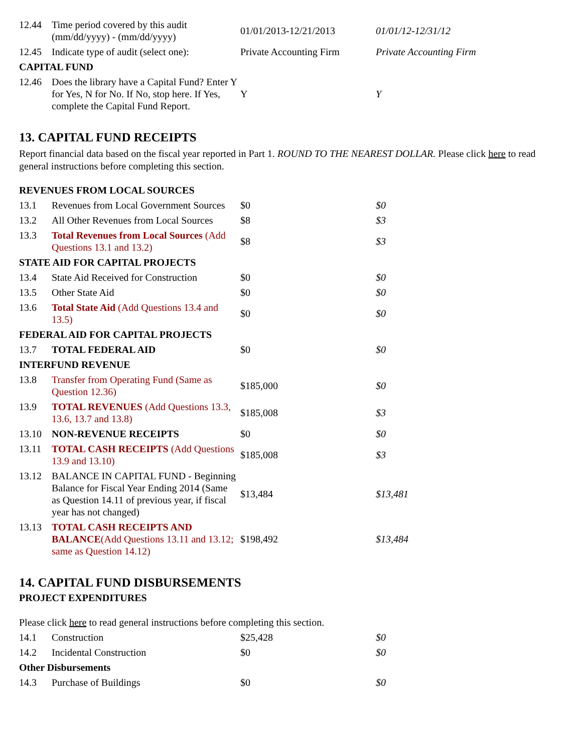| 12.44 | Time period covered by this audit (mm/dd/yyyy) - (mm/dd/yyyy) | 01/01/2013-12/21/2013 | 01/01/12-12/31/12 |
| 12.45 | Indicate type of audit (select one): | Private Accounting Firm | Private Accounting Firm |
| CAPITAL FUND | | | |
| 12.46 | Does the library have a Capital Fund? Enter Y for Yes, N for No. If No, stop here. If Yes, complete the Capital Fund Report. | Y | Y |
13. CAPITAL FUND RECEIPTS
Report financial data based on the fiscal year reported in Part 1. ROUND TO THE NEAREST DOLLAR. Please click here to read general instructions before completing this section.
| REVENUES FROM LOCAL SOURCES | | | |
| 13.1 | Revenues from Local Government Sources | $0 | $0 |
| 13.2 | All Other Revenues from Local Sources | $8 | $3 |
| 13.3 | Total Revenues from Local Sources (Add Questions 13.1 and 13.2) | $8 | $3 |
| STATE AID FOR CAPITAL PROJECTS | | | |
| 13.4 | State Aid Received for Construction | $0 | $0 |
| 13.5 | Other State Aid | $0 | $0 |
| 13.6 | Total State Aid (Add Questions 13.4 and 13.5) | $0 | $0 |
| FEDERAL AID FOR CAPITAL PROJECTS | | | |
| 13.7 | TOTAL FEDERAL AID | $0 | $0 |
| INTERFUND REVENUE | | | |
| 13.8 | Transfer from Operating Fund (Same as Question 12.36) | $185,000 | $0 |
| 13.9 | TOTAL REVENUES (Add Questions 13.3, 13.6, 13.7 and 13.8) | $185,008 | $3 |
| 13.10 | NON-REVENUE RECEIPTS | $0 | $0 |
| 13.11 | TOTAL CASH RECEIPTS (Add Questions 13.9 and 13.10) | $185,008 | $3 |
| 13.12 | BALANCE IN CAPITAL FUND - Beginning Balance for Fiscal Year Ending 2014 (Same as Question 14.11 of previous year, if fiscal year has not changed) | $13,484 | $13,481 |
| 13.13 | TOTAL CASH RECEIPTS AND BALANCE (Add Questions 13.11 and 13.12; same as Question 14.12) | $198,492 | $13,484 |
14. CAPITAL FUND DISBURSEMENTS
PROJECT EXPENDITURES
Please click here to read general instructions before completing this section.
| 14.1 | Construction | $25,428 | $0 |
| 14.2 | Incidental Construction | $0 | $0 |
| Other Disbursements | | | |
| 14.3 | Purchase of Buildings | $0 | $0 |